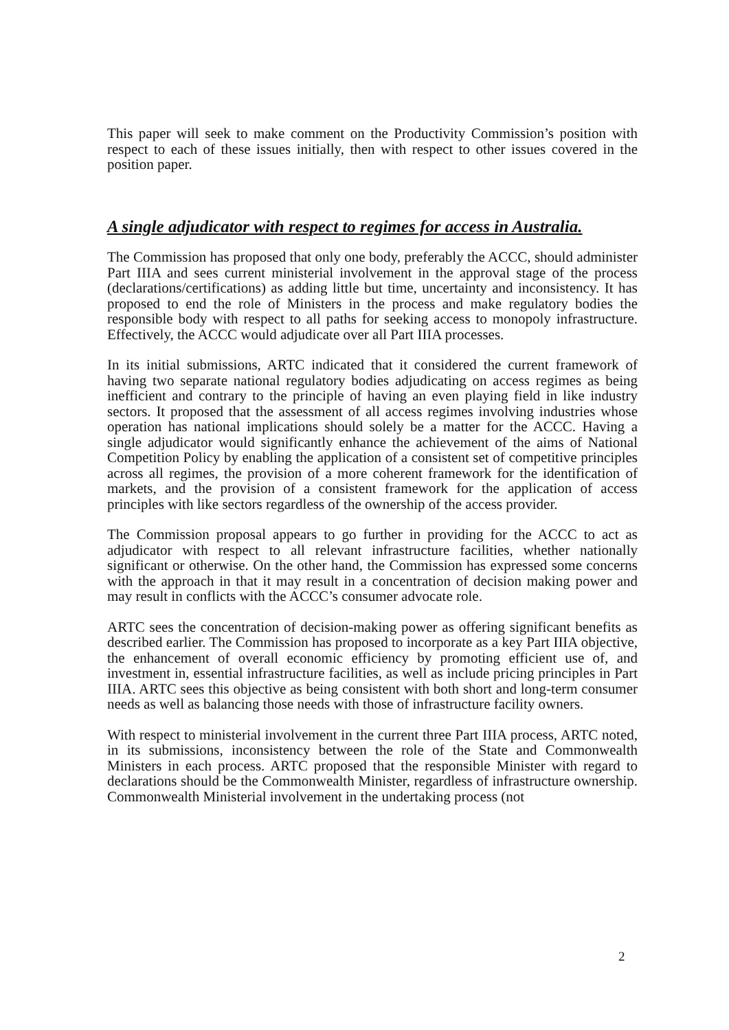This paper will seek to make comment on the Productivity Commission’s position with respect to each of these issues initially, then with respect to other issues covered in the position paper.
A single adjudicator with respect to regimes for access in Australia.
The Commission has proposed that only one body, preferably the ACCC, should administer Part IIIA and sees current ministerial involvement in the approval stage of the process (declarations/certifications) as adding little but time, uncertainty and inconsistency. It has proposed to end the role of Ministers in the process and make regulatory bodies the responsible body with respect to all paths for seeking access to monopoly infrastructure. Effectively, the ACCC would adjudicate over all Part IIIA processes.
In its initial submissions, ARTC indicated that it considered the current framework of having two separate national regulatory bodies adjudicating on access regimes as being inefficient and contrary to the principle of having an even playing field in like industry sectors. It proposed that the assessment of all access regimes involving industries whose operation has national implications should solely be a matter for the ACCC. Having a single adjudicator would significantly enhance the achievement of the aims of National Competition Policy by enabling the application of a consistent set of competitive principles across all regimes, the provision of a more coherent framework for the identification of markets, and the provision of a consistent framework for the application of access principles with like sectors regardless of the ownership of the access provider.
The Commission proposal appears to go further in providing for the ACCC to act as adjudicator with respect to all relevant infrastructure facilities, whether nationally significant or otherwise. On the other hand, the Commission has expressed some concerns with the approach in that it may result in a concentration of decision making power and may result in conflicts with the ACCC’s consumer advocate role.
ARTC sees the concentration of decision-making power as offering significant benefits as described earlier. The Commission has proposed to incorporate as a key Part IIIA objective, the enhancement of overall economic efficiency by promoting efficient use of, and investment in, essential infrastructure facilities, as well as include pricing principles in Part IIIA. ARTC sees this objective as being consistent with both short and long-term consumer needs as well as balancing those needs with those of infrastructure facility owners.
With respect to ministerial involvement in the current three Part IIIA process, ARTC noted, in its submissions, inconsistency between the role of the State and Commonwealth Ministers in each process. ARTC proposed that the responsible Minister with regard to declarations should be the Commonwealth Minister, regardless of infrastructure ownership. Commonwealth Ministerial involvement in the undertaking process (not
2